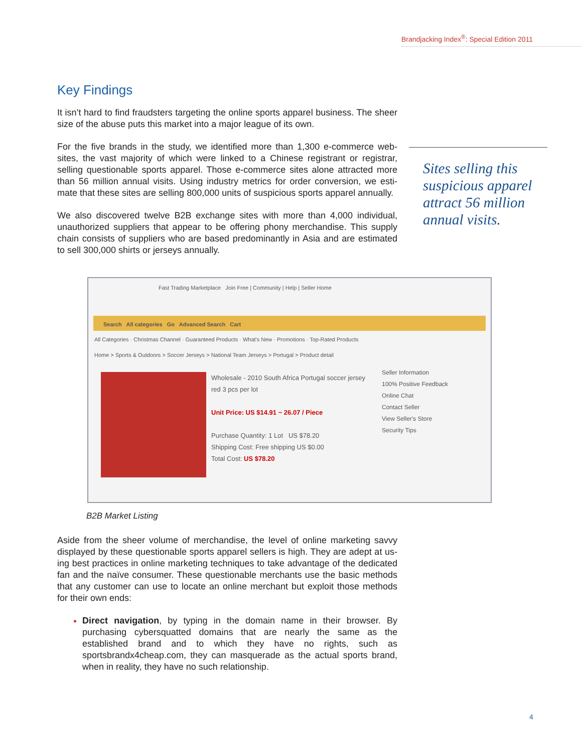Brandjacking Index<sup>®</sup>: Special Edition 2011
Sites selling this suspicious apparel attract 56 million annual visits.
Key Findings
It isn’t hard to find fraudsters targeting the online sports apparel business. The sheer size of the abuse puts this market into a major league of its own.
For the five brands in the study, we identified more than 1,300 e-commerce web-sites, the vast majority of which were linked to a Chinese registrant or registrar, selling questionable sports apparel. Those e-commerce sites alone attracted more than 56 million annual visits. Using industry metrics for order conversion, we esti-mate that these sites are selling 800,000 units of suspicious sports apparel annually.
We also discovered twelve B2B exchange sites with more than 4,000 individual, unauthorized suppliers that appear to be offering phony merchandise. This supply chain consists of suppliers who are based predominantly in Asia and are estimated to sell 300,000 shirts or jerseys annually.
Fast Trading Marketplace Join Free | Community | Help | Seller Home
Search All categories Go Advanced Search Cart
All Categories · Christmas Channel · Guaranteed Products · What's New · Promotions · Top-Rated Products
Home > Sports & Outdoors > Soccer Jerseys > National Team Jerseys > Portugal > Product detail
Wholesale - 2010 South Africa Portugal soccer jersey red 3 pcs per lot
Unit Price: US $14.91 ~ 26.07 / Piece
Purchase Quantity: 1 Lot US $78.20
Shipping Cost: Free shipping US $0.00
Total Cost: US $78.20
Seller Information
100% Positive Feedback
Online Chat
Contact Seller
View Seller's Store
Security Tips
B2B Market Listing
Aside from the sheer volume of merchandise, the level of online marketing savvy displayed by these questionable sports apparel sellers is high. They are adept at us-ing best practices in online marketing techniques to take advantage of the dedicated fan and the naïve consumer. These questionable merchants use the basic methods that any customer can use to locate an online merchant but exploit those methods for their own ends:
Direct navigation, by typing in the domain name in their browser. By purchasing cybersquatted domains that are nearly the same as the established brand and to which they have no rights, such as sportsbrandx4cheap.com, they can masquerade as the actual sports brand, when in reality, they have no such relationship.
4